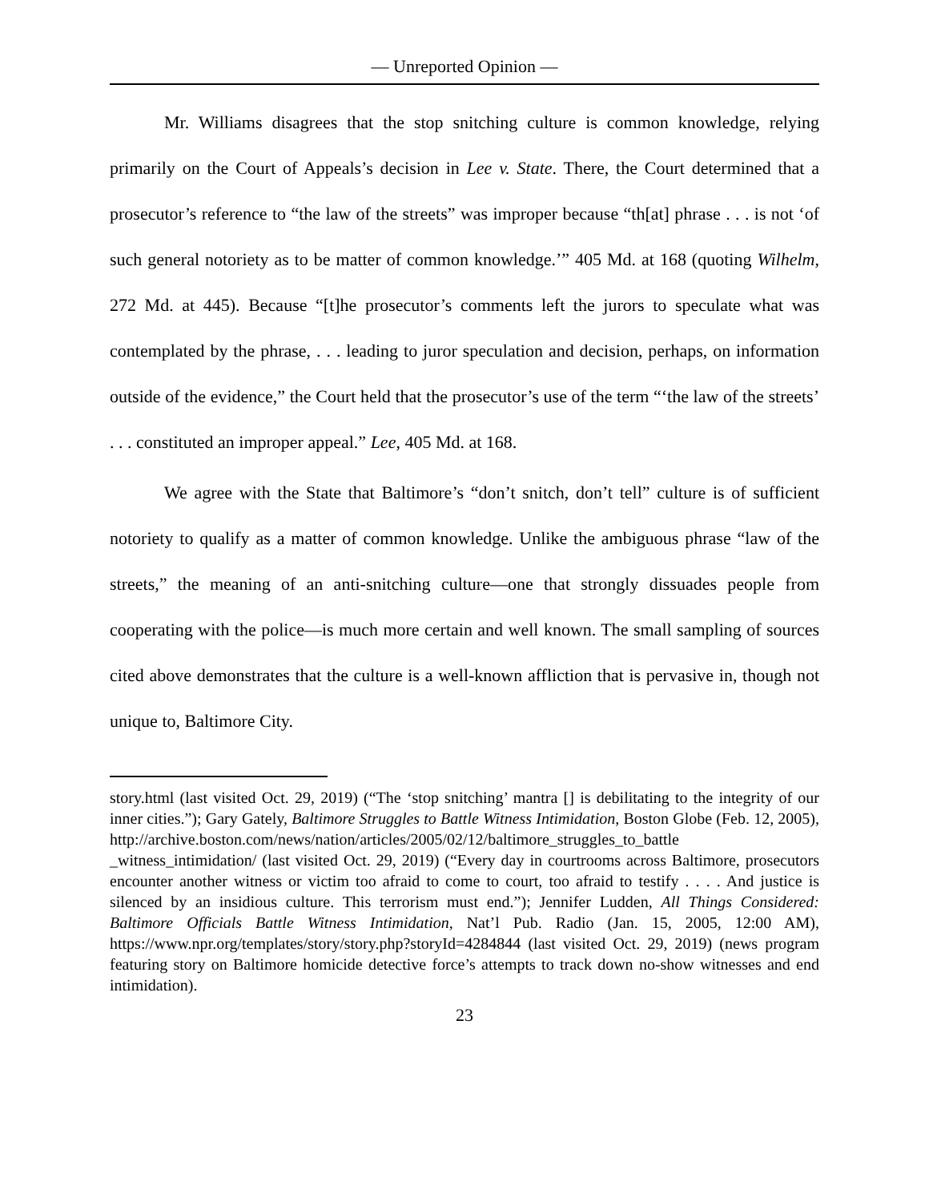— Unreported Opinion —
Mr. Williams disagrees that the stop snitching culture is common knowledge, relying primarily on the Court of Appeals’s decision in Lee v. State. There, the Court determined that a prosecutor’s reference to “the law of the streets” was improper because “th[at] phrase . . . is not ‘of such general notoriety as to be matter of common knowledge.’” 405 Md. at 168 (quoting Wilhelm, 272 Md. at 445). Because “[t]he prosecutor’s comments left the jurors to speculate what was contemplated by the phrase, . . . leading to juror speculation and decision, perhaps, on information outside of the evidence,” the Court held that the prosecutor’s use of the term “‘the law of the streets’ . . . constituted an improper appeal.” Lee, 405 Md. at 168.
We agree with the State that Baltimore’s “don’t snitch, don’t tell” culture is of sufficient notoriety to qualify as a matter of common knowledge. Unlike the ambiguous phrase “law of the streets,” the meaning of an anti-snitching culture—one that strongly dissuades people from cooperating with the police—is much more certain and well known. The small sampling of sources cited above demonstrates that the culture is a well-known affliction that is pervasive in, though not unique to, Baltimore City.
story.html (last visited Oct. 29, 2019) (“The ‘stop snitching’ mantra [] is debilitating to the integrity of our inner cities.”); Gary Gately, Baltimore Struggles to Battle Witness Intimidation, Boston Globe (Feb. 12, 2005), http://archive.boston.com/news/nation/articles/2005/02/12/baltimore_struggles_to_battle _witness_intimidation/ (last visited Oct. 29, 2019) (“Every day in courtrooms across Baltimore, prosecutors encounter another witness or victim too afraid to come to court, too afraid to testify . . . . And justice is silenced by an insidious culture. This terrorism must end.”); Jennifer Ludden, All Things Considered: Baltimore Officials Battle Witness Intimidation, Nat’l Pub. Radio (Jan. 15, 2005, 12:00 AM), https://www.npr.org/templates/story/story.php?storyId=4284844 (last visited Oct. 29, 2019) (news program featuring story on Baltimore homicide detective force’s attempts to track down no-show witnesses and end intimidation).
23